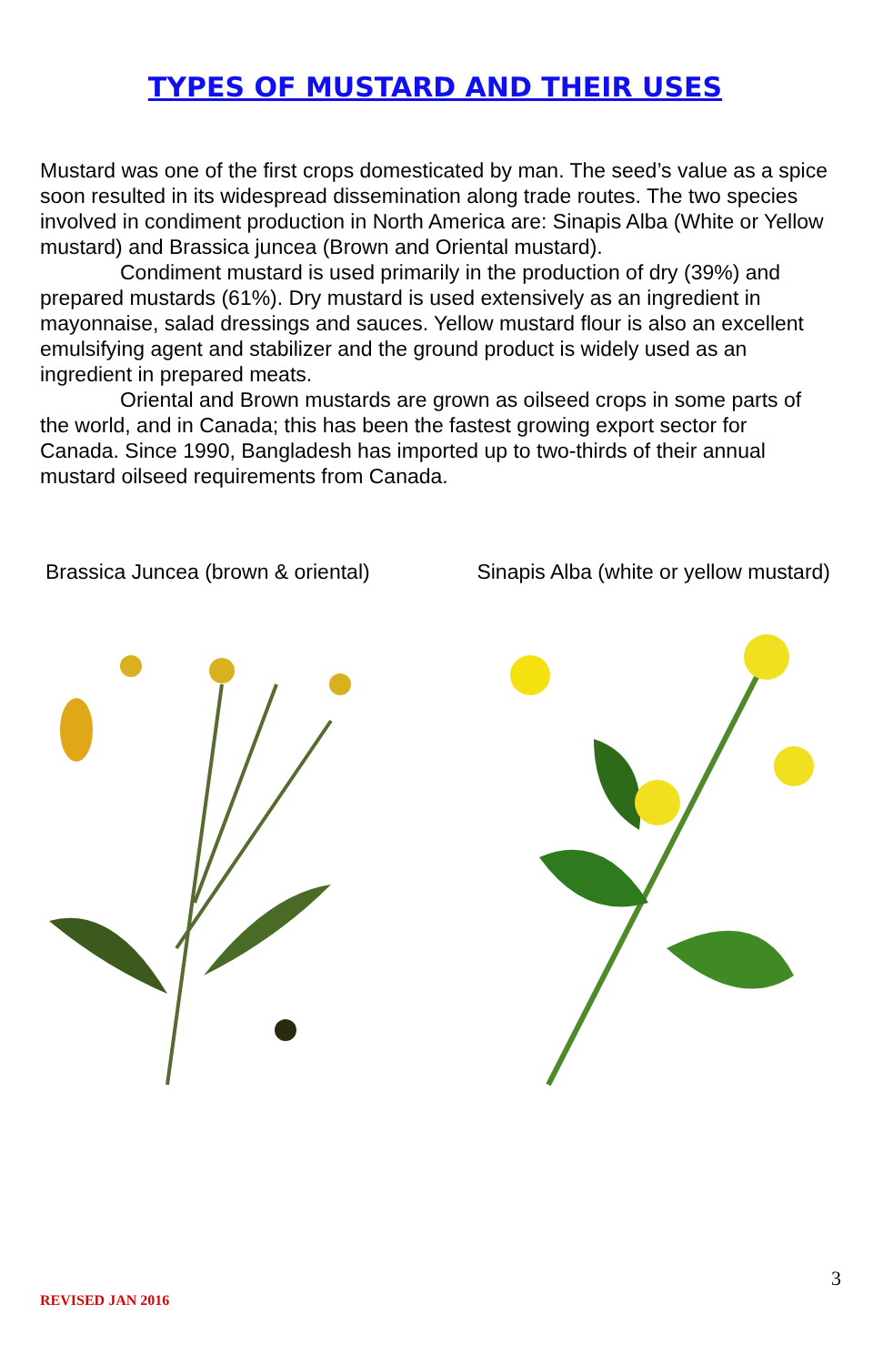TYPES OF MUSTARD AND THEIR USES
Mustard was one of the first crops domesticated by man. The seed’s value as a spice soon resulted in its widespread dissemination along trade routes. The two species involved in condiment production in North America are: Sinapis Alba (White or Yellow mustard) and Brassica juncea (Brown and Oriental mustard).
Condiment mustard is used primarily in the production of dry (39%) and prepared mustards (61%). Dry mustard is used extensively as an ingredient in mayonnaise, salad dressings and sauces. Yellow mustard flour is also an excellent emulsifying agent and stabilizer and the ground product is widely used as an ingredient in prepared meats.
Oriental and Brown mustards are grown as oilseed crops in some parts of the world, and in Canada; this has been the fastest growing export sector for Canada. Since 1990, Bangladesh has imported up to two-thirds of their annual mustard oilseed requirements from Canada.
Brassica Juncea (brown & oriental) Sinapis Alba (white or yellow mustard)
3
REVISED JAN 2016